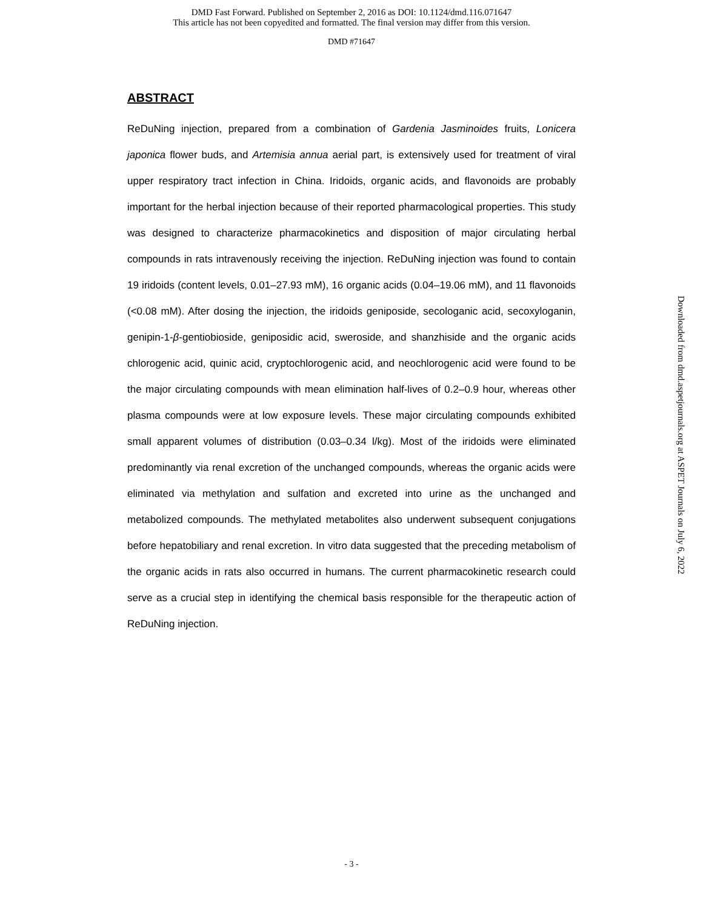DMD Fast Forward. Published on September 2, 2016 as DOI: 10.1124/dmd.116.071647
This article has not been copyedited and formatted. The final version may differ from this version.
DMD #71647
ABSTRACT
ReDuNing injection, prepared from a combination of Gardenia Jasminoides fruits, Lonicera japonica flower buds, and Artemisia annua aerial part, is extensively used for treatment of viral upper respiratory tract infection in China. Iridoids, organic acids, and flavonoids are probably important for the herbal injection because of their reported pharmacological properties. This study was designed to characterize pharmacokinetics and disposition of major circulating herbal compounds in rats intravenously receiving the injection. ReDuNing injection was found to contain 19 iridoids (content levels, 0.01–27.93 mM), 16 organic acids (0.04–19.06 mM), and 11 flavonoids (<0.08 mM). After dosing the injection, the iridoids geniposide, secologanic acid, secoxyloganin, genipin-1-β-gentiobioside, geniposidic acid, sweroside, and shanzhiside and the organic acids chlorogenic acid, quinic acid, cryptochlorogenic acid, and neochlorogenic acid were found to be the major circulating compounds with mean elimination half-lives of 0.2–0.9 hour, whereas other plasma compounds were at low exposure levels. These major circulating compounds exhibited small apparent volumes of distribution (0.03–0.34 l/kg). Most of the iridoids were eliminated predominantly via renal excretion of the unchanged compounds, whereas the organic acids were eliminated via methylation and sulfation and excreted into urine as the unchanged and metabolized compounds. The methylated metabolites also underwent subsequent conjugations before hepatobiliary and renal excretion. In vitro data suggested that the preceding metabolism of the organic acids in rats also occurred in humans. The current pharmacokinetic research could serve as a crucial step in identifying the chemical basis responsible for the therapeutic action of ReDuNing injection.
Downloaded from dmd.aspetjournals.org at ASPET Journals on July 6, 2022
- 3 -